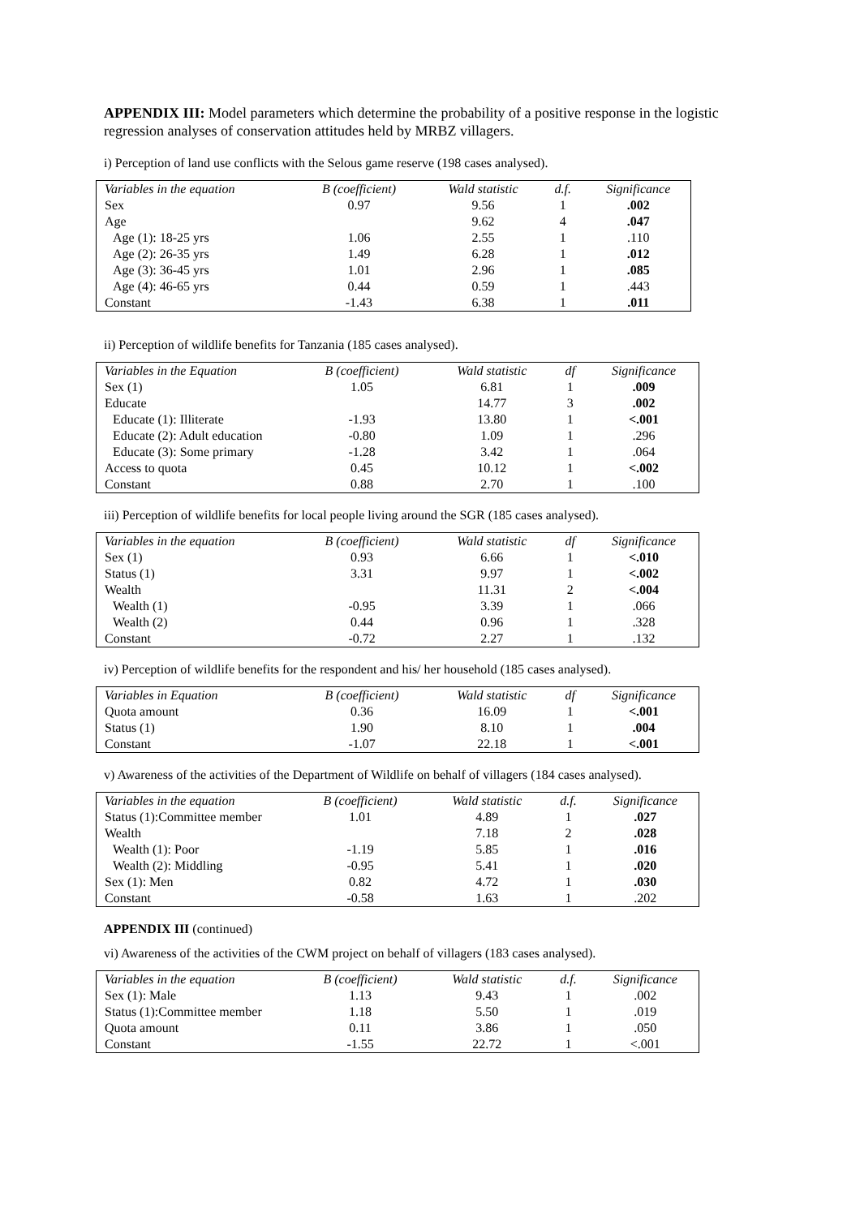APPENDIX III: Model parameters which determine the probability of a positive response in the logistic regression analyses of conservation attitudes held by MRBZ villagers.
i) Perception of land use conflicts with the Selous game reserve (198 cases analysed).
| Variables in the equation | B (coefficient) | Wald statistic | d.f. | Significance |
| --- | --- | --- | --- | --- |
| Sex | 0.97 | 9.56 | 1 | .002 |
| Age | | 9.62 | 4 | .047 |
| Age (1): 18-25 yrs | 1.06 | 2.55 | 1 | .110 |
| Age (2): 26-35 yrs | 1.49 | 6.28 | 1 | .012 |
| Age (3): 36-45 yrs | 1.01 | 2.96 | 1 | .085 |
| Age (4): 46-65 yrs | 0.44 | 0.59 | 1 | .443 |
| Constant | -1.43 | 6.38 | 1 | .011 |
ii) Perception of wildlife benefits for Tanzania (185 cases analysed).
| Variables in the Equation | B (coefficient) | Wald statistic | df | Significance |
| --- | --- | --- | --- | --- |
| Sex (1) | 1.05 | 6.81 | 1 | .009 |
| Educate | | 14.77 | 3 | .002 |
| Educate (1): Illiterate | -1.93 | 13.80 | 1 | <.001 |
| Educate (2): Adult education | -0.80 | 1.09 | 1 | .296 |
| Educate (3): Some primary | -1.28 | 3.42 | 1 | .064 |
| Access to quota | 0.45 | 10.12 | 1 | <.002 |
| Constant | 0.88 | 2.70 | 1 | .100 |
iii) Perception of wildlife benefits for local people living around the SGR (185 cases analysed).
| Variables in the equation | B (coefficient) | Wald statistic | df | Significance |
| --- | --- | --- | --- | --- |
| Sex (1) | 0.93 | 6.66 | 1 | <.010 |
| Status (1) | 3.31 | 9.97 | 1 | <.002 |
| Wealth | | 11.31 | 2 | <.004 |
| Wealth (1) | -0.95 | 3.39 | 1 | .066 |
| Wealth (2) | 0.44 | 0.96 | 1 | .328 |
| Constant | -0.72 | 2.27 | 1 | .132 |
iv) Perception of wildlife benefits for the respondent and his/ her household (185 cases analysed).
| Variables in Equation | B (coefficient) | Wald statistic | df | Significance |
| --- | --- | --- | --- | --- |
| Quota amount | 0.36 | 16.09 | 1 | <.001 |
| Status (1) | 1.90 | 8.10 | 1 | .004 |
| Constant | -1.07 | 22.18 | 1 | <.001 |
v) Awareness of the activities of the Department of Wildlife on behalf of villagers (184 cases analysed).
| Variables in the equation | B (coefficient) | Wald statistic | d.f. | Significance |
| --- | --- | --- | --- | --- |
| Status (1):Committee member | 1.01 | 4.89 | 1 | .027 |
| Wealth | | 7.18 | 2 | .028 |
| Wealth (1): Poor | -1.19 | 5.85 | 1 | .016 |
| Wealth (2): Middling | -0.95 | 5.41 | 1 | .020 |
| Sex (1): Men | 0.82 | 4.72 | 1 | .030 |
| Constant | -0.58 | 1.63 | 1 | .202 |
APPENDIX III (continued)
vi) Awareness of the activities of the CWM project on behalf of villagers (183 cases analysed).
| Variables in the equation | B (coefficient) | Wald statistic | d.f. | Significance |
| --- | --- | --- | --- | --- |
| Sex (1): Male | 1.13 | 9.43 | 1 | .002 |
| Status (1):Committee member | 1.18 | 5.50 | 1 | .019 |
| Quota amount | 0.11 | 3.86 | 1 | .050 |
| Constant | -1.55 | 22.72 | 1 | <.001 |